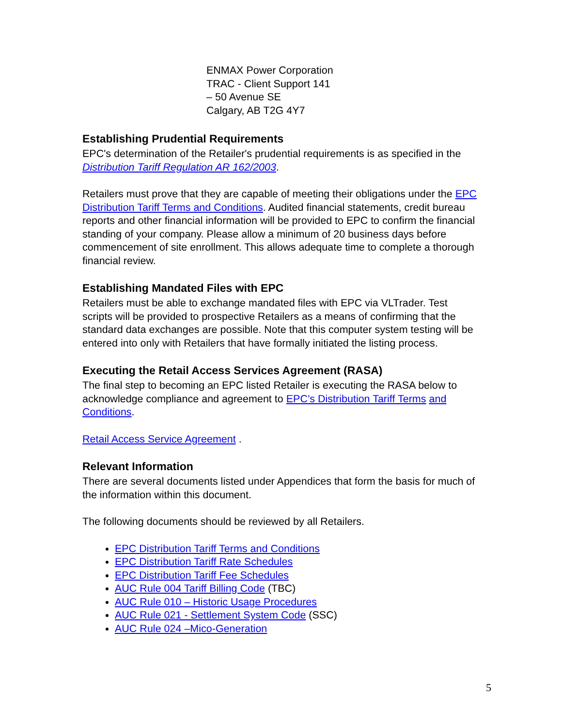ENMAX Power Corporation
TRAC - Client Support 141
– 50 Avenue SE
Calgary, AB T2G 4Y7
Establishing Prudential Requirements
EPC's determination of the Retailer's prudential requirements is as specified in the Distribution Tariff Regulation AR 162/2003.
Retailers must prove that they are capable of meeting their obligations under the EPC Distribution Tariff Terms and Conditions. Audited financial statements, credit bureau reports and other financial information will be provided to EPC to confirm the financial standing of your company. Please allow a minimum of 20 business days before commencement of site enrollment. This allows adequate time to complete a thorough financial review.
Establishing Mandated Files with EPC
Retailers must be able to exchange mandated files with EPC via VLTrader. Test scripts will be provided to prospective Retailers as a means of confirming that the standard data exchanges are possible. Note that this computer system testing will be entered into only with Retailers that have formally initiated the listing process.
Executing the Retail Access Services Agreement (RASA)
The final step to becoming an EPC listed Retailer is executing the RASA below to acknowledge compliance and agreement to EPC’s Distribution Tariff Terms and Conditions.
Retail Access Service Agreement .
Relevant Information
There are several documents listed under Appendices that form the basis for much of the information within this document.
The following documents should be reviewed by all Retailers.
EPC Distribution Tariff Terms and Conditions
EPC Distribution Tariff Rate Schedules
EPC Distribution Tariff Fee Schedules
AUC Rule 004 Tariff Billing Code (TBC)
AUC Rule 010 – Historic Usage Procedures
AUC Rule 021 - Settlement System Code (SSC)
AUC Rule 024 –Mico-Generation
5